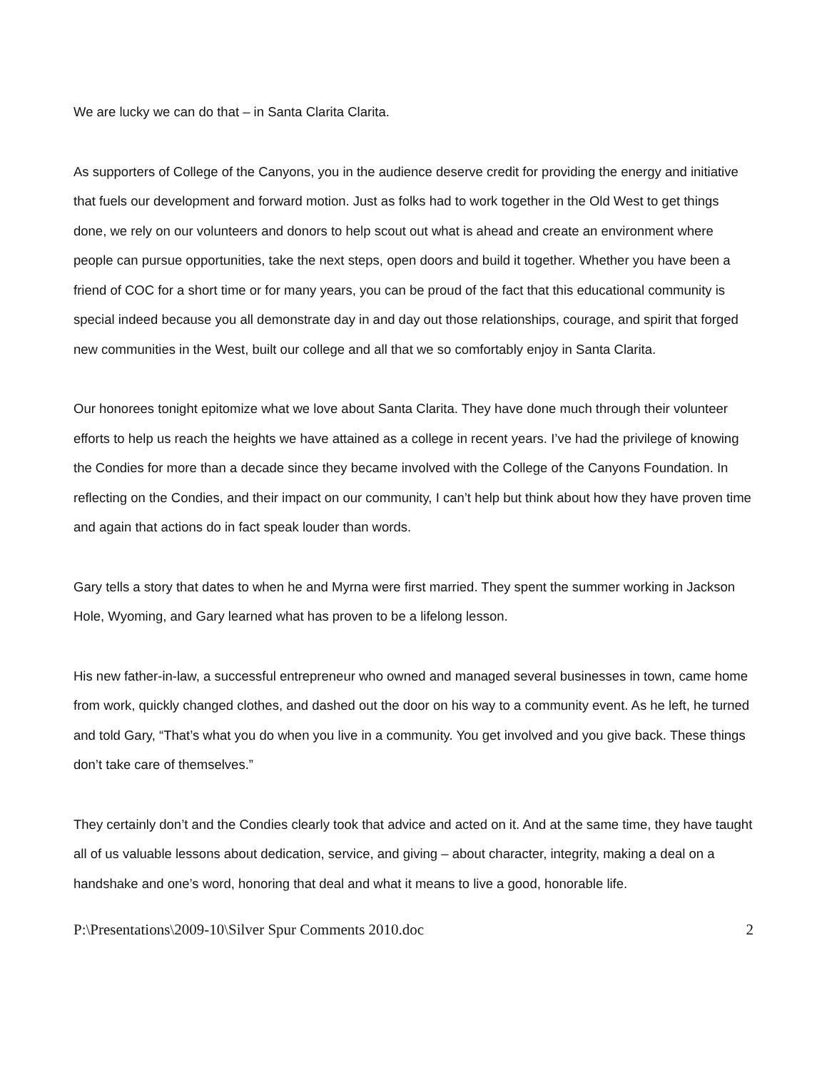We are lucky we can do that – in Santa Clarita Clarita.
As supporters of College of the Canyons, you in the audience deserve credit for providing the energy and initiative that fuels our development and forward motion. Just as folks had to work together in the Old West to get things done, we rely on our volunteers and donors to help scout out what is ahead and create an environment where people can pursue opportunities, take the next steps, open doors and build it together. Whether you have been a friend of COC for a short time or for many years, you can be proud of the fact that this educational community is special indeed because you all demonstrate day in and day out those relationships, courage, and spirit that forged new communities in the West, built our college and all that we so comfortably enjoy in Santa Clarita.
Our honorees tonight epitomize what we love about Santa Clarita. They have done much through their volunteer efforts to help us reach the heights we have attained as a college in recent years. I’ve had the privilege of knowing the Condies for more than a decade since they became involved with the College of the Canyons Foundation. In reflecting on the Condies, and their impact on our community, I can’t help but think about how they have proven time and again that actions do in fact speak louder than words.
Gary tells a story that dates to when he and Myrna were first married. They spent the summer working in Jackson Hole, Wyoming, and Gary learned what has proven to be a lifelong lesson.
His new father-in-law, a successful entrepreneur who owned and managed several businesses in town, came home from work, quickly changed clothes, and dashed out the door on his way to a community event. As he left, he turned and told Gary, “That’s what you do when you live in a community. You get involved and you give back. These things don’t take care of themselves.”
They certainly don’t and the Condies clearly took that advice and acted on it. And at the same time, they have taught all of us valuable lessons about dedication, service, and giving – about character, integrity, making a deal on a handshake and one’s word, honoring that deal and what it means to live a good, honorable life.
P:\Presentations\2009-10\Silver Spur Comments 2010.doc 2